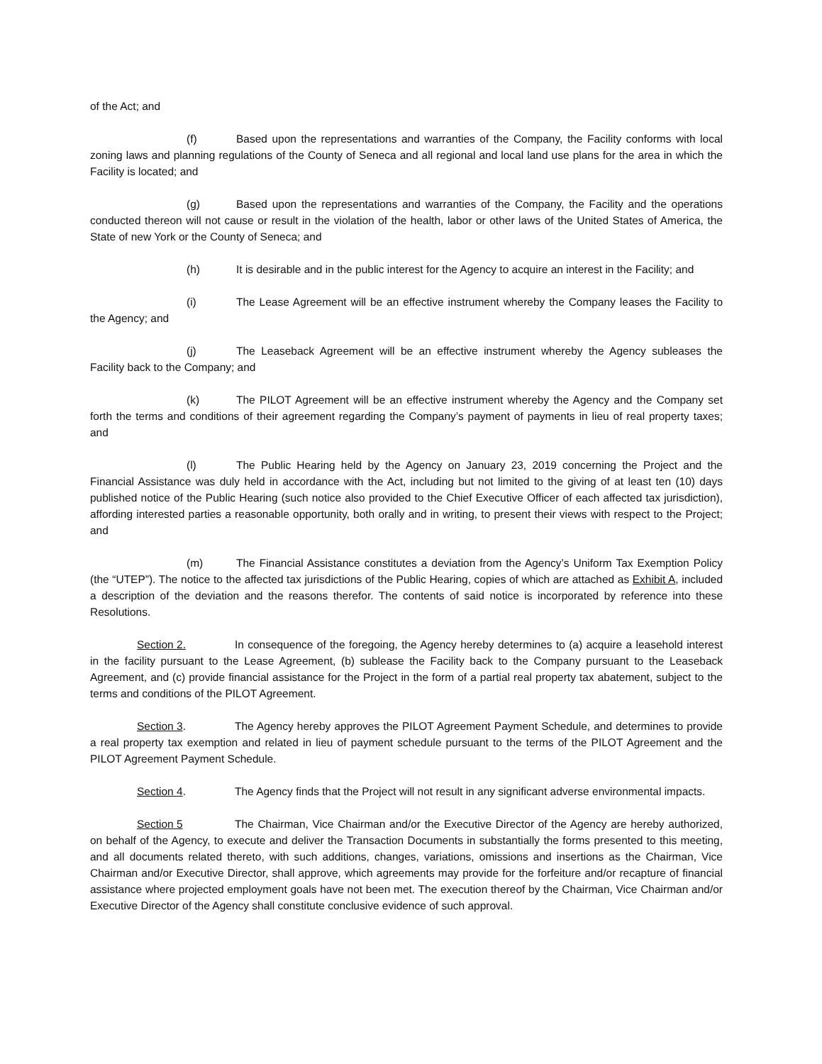of the Act; and
(f) Based upon the representations and warranties of the Company, the Facility conforms with local zoning laws and planning regulations of the County of Seneca and all regional and local land use plans for the area in which the Facility is located; and
(g) Based upon the representations and warranties of the Company, the Facility and the operations conducted thereon will not cause or result in the violation of the health, labor or other laws of the United States of America, the State of new York or the County of Seneca; and
(h) It is desirable and in the public interest for the Agency to acquire an interest in the Facility; and
(i) The Lease Agreement will be an effective instrument whereby the Company leases the Facility to the Agency; and
(j) The Leaseback Agreement will be an effective instrument whereby the Agency subleases the Facility back to the Company; and
(k) The PILOT Agreement will be an effective instrument whereby the Agency and the Company set forth the terms and conditions of their agreement regarding the Company’s payment of payments in lieu of real property taxes; and
(l) The Public Hearing held by the Agency on January 23, 2019 concerning the Project and the Financial Assistance was duly held in accordance with the Act, including but not limited to the giving of at least ten (10) days published notice of the Public Hearing (such notice also provided to the Chief Executive Officer of each affected tax jurisdiction), affording interested parties a reasonable opportunity, both orally and in writing, to present their views with respect to the Project; and
(m) The Financial Assistance constitutes a deviation from the Agency’s Uniform Tax Exemption Policy (the “UTEP”). The notice to the affected tax jurisdictions of the Public Hearing, copies of which are attached as Exhibit A, included a description of the deviation and the reasons therefor. The contents of said notice is incorporated by reference into these Resolutions.
Section 2. In consequence of the foregoing, the Agency hereby determines to (a) acquire a leasehold interest in the facility pursuant to the Lease Agreement, (b) sublease the Facility back to the Company pursuant to the Leaseback Agreement, and (c) provide financial assistance for the Project in the form of a partial real property tax abatement, subject to the terms and conditions of the PILOT Agreement.
Section 3. The Agency hereby approves the PILOT Agreement Payment Schedule, and determines to provide a real property tax exemption and related in lieu of payment schedule pursuant to the terms of the PILOT Agreement and the PILOT Agreement Payment Schedule.
Section 4. The Agency finds that the Project will not result in any significant adverse environmental impacts.
Section 5 The Chairman, Vice Chairman and/or the Executive Director of the Agency are hereby authorized, on behalf of the Agency, to execute and deliver the Transaction Documents in substantially the forms presented to this meeting, and all documents related thereto, with such additions, changes, variations, omissions and insertions as the Chairman, Vice Chairman and/or Executive Director, shall approve, which agreements may provide for the forfeiture and/or recapture of financial assistance where projected employment goals have not been met. The execution thereof by the Chairman, Vice Chairman and/or Executive Director of the Agency shall constitute conclusive evidence of such approval.